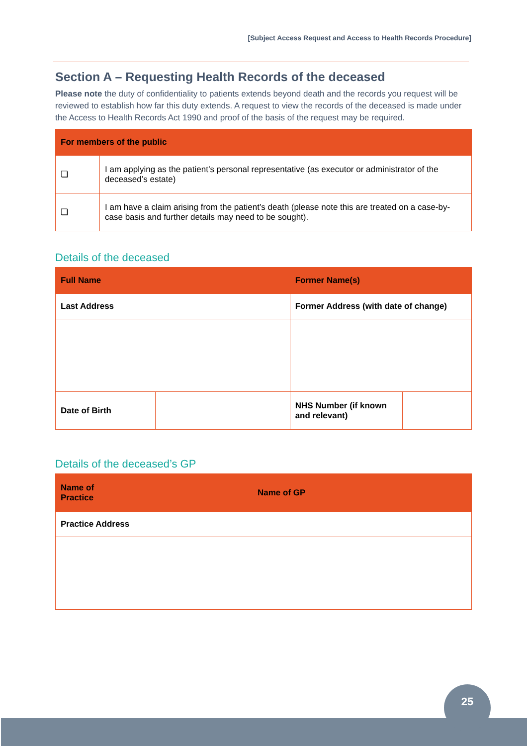[Subject Access Request and Access to Health Records Procedure]
Section A – Requesting Health Records of the deceased
Please note the duty of confidentiality to patients extends beyond death and the records you request will be reviewed to establish how far this duty extends. A request to view the records of the deceased is made under the Access to Health Records Act 1990 and proof of the basis of the request may be required.
| For members of the public | |
| --- | --- |
| ❏ | I am applying as the patient’s personal representative (as executor or administrator of the deceased’s estate) |
| ❏ | I am have a claim arising from the patient’s death (please note this are treated on a case-by-case basis and further details may need to be sought). |
Details of the deceased
| Full Name | | Former Name(s) | |
| --- | --- | --- | --- |
| Last Address | | Former Address (with date of change) | |
| Date of Birth | | NHS Number (if known and relevant) | |
Details of the deceased’s GP
| Name of Practice | Name of GP |
| --- | --- |
| Practice Address | |
25